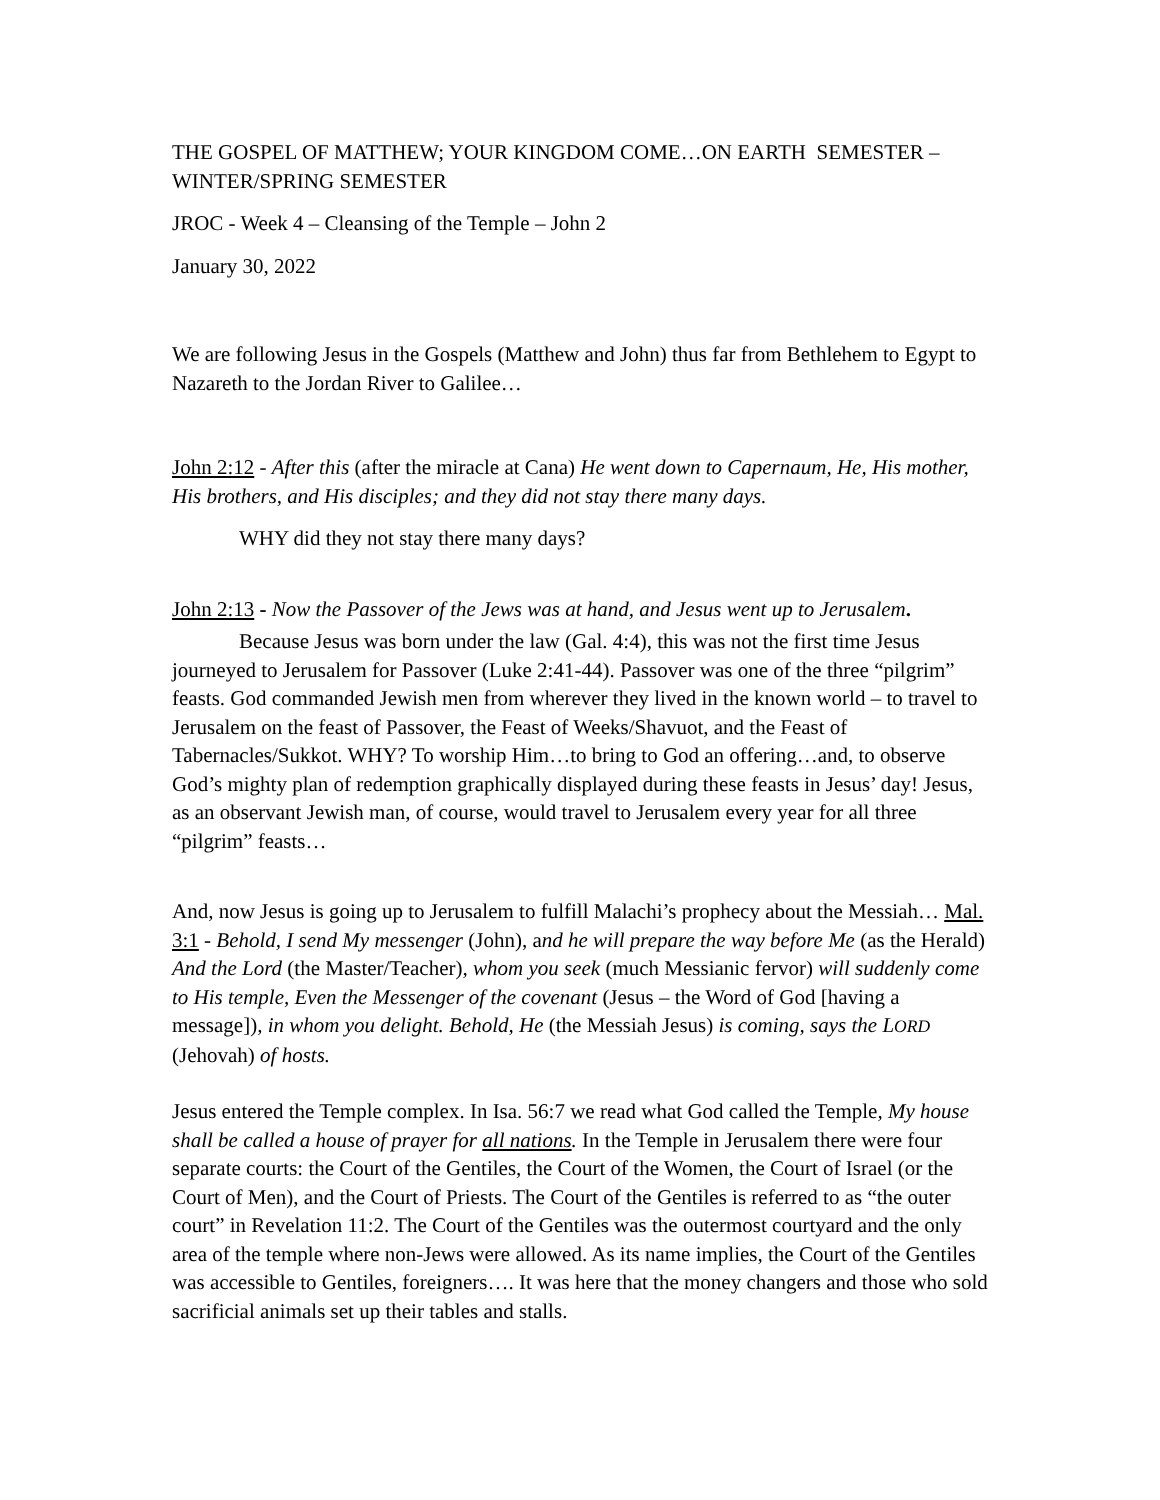THE GOSPEL OF MATTHEW; YOUR KINGDOM COME…ON EARTH SEMESTER – WINTER/SPRING SEMESTER
JROC - Week 4 – Cleansing of the Temple – John 2
January 30, 2022
We are following Jesus in the Gospels (Matthew and John) thus far from Bethlehem to Egypt to Nazareth to the Jordan River to Galilee…
John 2:12 - After this (after the miracle at Cana) He went down to Capernaum, He, His mother, His brothers, and His disciples; and they did not stay there many days.
WHY did they not stay there many days?
John 2:13 - Now the Passover of the Jews was at hand, and Jesus went up to Jerusalem.
Because Jesus was born under the law (Gal. 4:4), this was not the first time Jesus journeyed to Jerusalem for Passover (Luke 2:41-44). Passover was one of the three “pilgrim” feasts. God commanded Jewish men from wherever they lived in the known world – to travel to Jerusalem on the feast of Passover, the Feast of Weeks/Shavuot, and the Feast of Tabernacles/Sukkot. WHY? To worship Him…to bring to God an offering…and, to observe God’s mighty plan of redemption graphically displayed during these feasts in Jesus’ day! Jesus, as an observant Jewish man, of course, would travel to Jerusalem every year for all three “pilgrim” feasts…
And, now Jesus is going up to Jerusalem to fulfill Malachi’s prophecy about the Messiah… Mal. 3:1 - Behold, I send My messenger (John), and he will prepare the way before Me (as the Herald) And the Lord (the Master/Teacher), whom you seek (much Messianic fervor) will suddenly come to His temple, Even the Messenger of the covenant (Jesus – the Word of God [having a message]), in whom you delight. Behold, He (the Messiah Jesus) is coming, says the LORD (Jehovah) of hosts.
Jesus entered the Temple complex. In Isa. 56:7 we read what God called the Temple, My house shall be called a house of prayer for all nations. In the Temple in Jerusalem there were four separate courts: the Court of the Gentiles, the Court of the Women, the Court of Israel (or the Court of Men), and the Court of Priests. The Court of the Gentiles is referred to as “the outer court” in Revelation 11:2. The Court of the Gentiles was the outermost courtyard and the only area of the temple where non-Jews were allowed. As its name implies, the Court of the Gentiles was accessible to Gentiles, foreigners…. It was here that the money changers and those who sold sacrificial animals set up their tables and stalls.